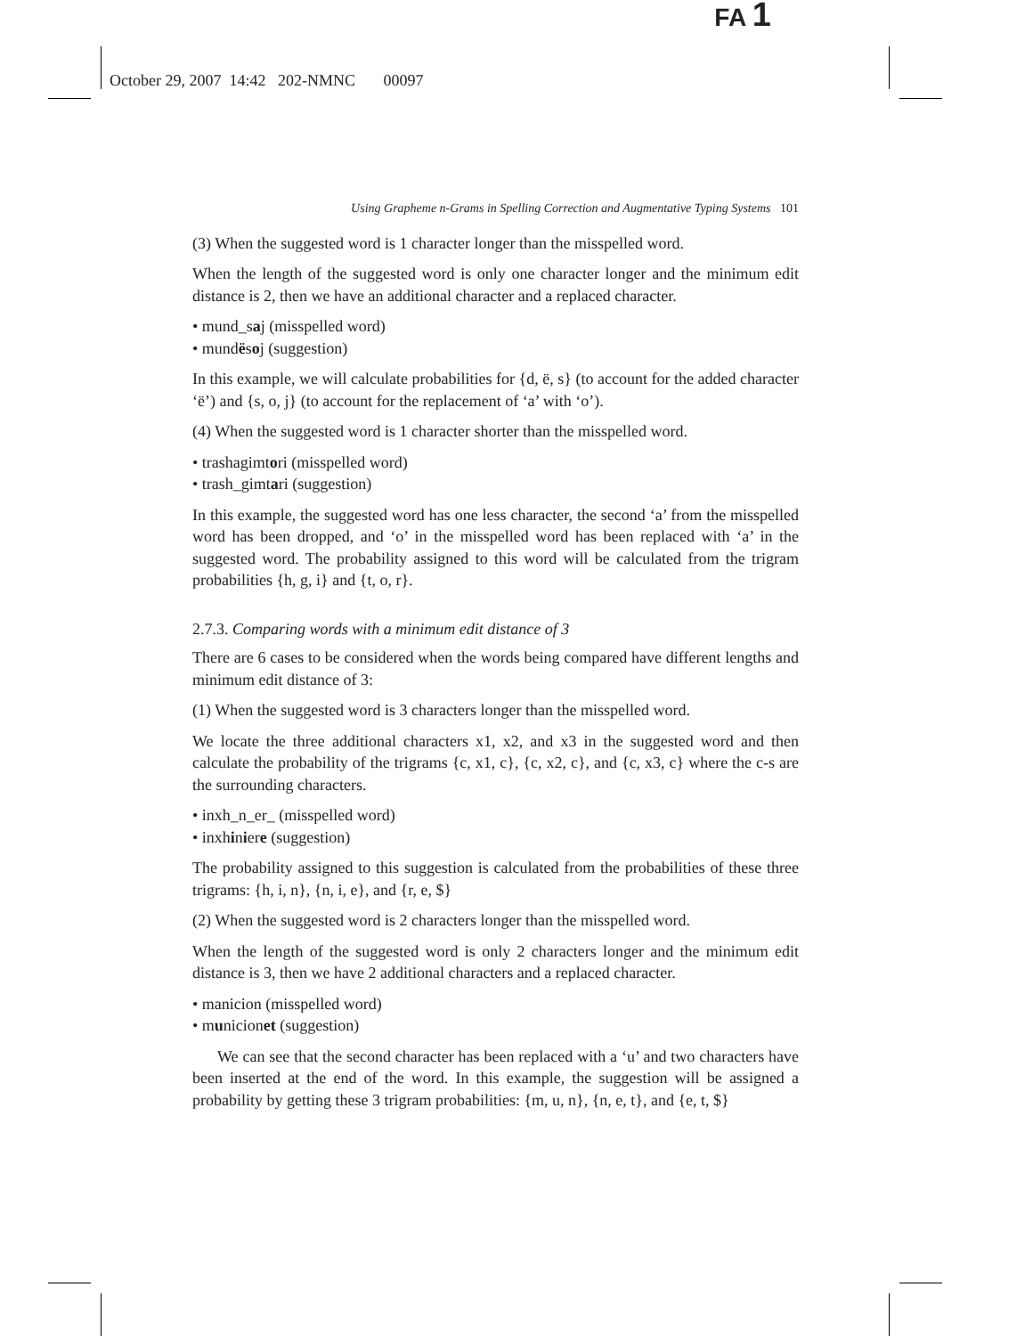FA 1
October 29, 2007 14:42 202-NMNC 00097
Using Grapheme n-Grams in Spelling Correction and Augmentative Typing Systems 101
(3) When the suggested word is 1 character longer than the misspelled word.
When the length of the suggested word is only one character longer and the minimum edit distance is 2, then we have an additional character and a replaced character.
• mund_saj (misspelled word)
• mundësoj (suggestion)
In this example, we will calculate probabilities for {d, ë, s} (to account for the added character ‘ë’) and {s, o, j} (to account for the replacement of ‘a’ with ‘o’).
(4) When the suggested word is 1 character shorter than the misspelled word.
• trashagimtori (misspelled word)
• trash_gimtari (suggestion)
In this example, the suggested word has one less character, the second ‘a’ from the misspelled word has been dropped, and ‘o’ in the misspelled word has been replaced with ‘a’ in the suggested word. The probability assigned to this word will be calculated from the trigram probabilities {h, g, i} and {t, o, r}.
2.7.3. Comparing words with a minimum edit distance of 3
There are 6 cases to be considered when the words being compared have different lengths and minimum edit distance of 3:
(1) When the suggested word is 3 characters longer than the misspelled word.
We locate the three additional characters x1, x2, and x3 in the suggested word and then calculate the probability of the trigrams {c, x1, c}, {c, x2, c}, and {c, x3, c} where the c-s are the surrounding characters.
• inxh_n_er_ (misspelled word)
• inxhiniere (suggestion)
The probability assigned to this suggestion is calculated from the probabilities of these three trigrams: {h, i, n}, {n, i, e}, and {r, e, $}
(2) When the suggested word is 2 characters longer than the misspelled word.
When the length of the suggested word is only 2 characters longer and the minimum edit distance is 3, then we have 2 additional characters and a replaced character.
• manicion (misspelled word)
• municionet (suggestion)
We can see that the second character has been replaced with a ‘u’ and two characters have been inserted at the end of the word. In this example, the suggestion will be assigned a probability by getting these 3 trigram probabilities: {m, u, n}, {n, e, t}, and {e, t, $}